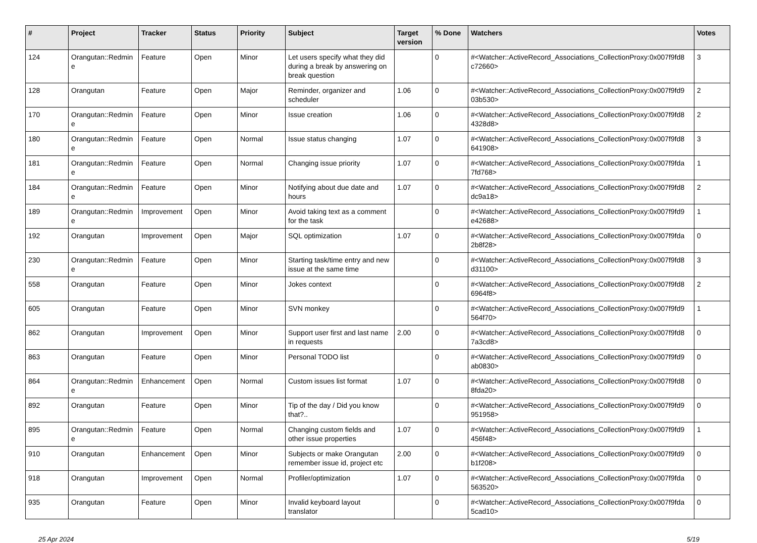| # | Project | Tracker | Status | Priority | Subject | Target version | % Done | Watchers | Votes |
| --- | --- | --- | --- | --- | --- | --- | --- | --- | --- |
| 124 | Orangutan::Redmin e | Feature | Open | Minor | Let users specify what they did during a break by answering on break question | | 0 | #<Watcher::ActiveRecord_Associations_CollectionProxy:0x007f9fd8 c72660> | 3 |
| 128 | Orangutan | Feature | Open | Major | Reminder, organizer and scheduler | 1.06 | 0 | #<Watcher::ActiveRecord_Associations_CollectionProxy:0x007f9fd9 03b530> | 2 |
| 170 | Orangutan::Redmin e | Feature | Open | Minor | Issue creation | 1.06 | 0 | #<Watcher::ActiveRecord_Associations_CollectionProxy:0x007f9fd8 4328d8> | 2 |
| 180 | Orangutan::Redmin e | Feature | Open | Normal | Issue status changing | 1.07 | 0 | #<Watcher::ActiveRecord_Associations_CollectionProxy:0x007f9fd8 641908> | 3 |
| 181 | Orangutan::Redmin e | Feature | Open | Normal | Changing issue priority | 1.07 | 0 | #<Watcher::ActiveRecord_Associations_CollectionProxy:0x007f9fda 7fd768> | 1 |
| 184 | Orangutan::Redmin e | Feature | Open | Minor | Notifying about due date and hours | 1.07 | 0 | #<Watcher::ActiveRecord_Associations_CollectionProxy:0x007f9fd8 dc9a18> | 2 |
| 189 | Orangutan::Redmin e | Improvement | Open | Minor | Avoid taking text as a comment for the task | | 0 | #<Watcher::ActiveRecord_Associations_CollectionProxy:0x007f9fd9 e42688> | 1 |
| 192 | Orangutan | Improvement | Open | Major | SQL optimization | 1.07 | 0 | #<Watcher::ActiveRecord_Associations_CollectionProxy:0x007f9fda 2b8f28> | 0 |
| 230 | Orangutan::Redmin e | Feature | Open | Minor | Starting task/time entry and new issue at the same time | | 0 | #<Watcher::ActiveRecord_Associations_CollectionProxy:0x007f9fd8 d31100> | 3 |
| 558 | Orangutan | Feature | Open | Minor | Jokes context | | 0 | #<Watcher::ActiveRecord_Associations_CollectionProxy:0x007f9fd8 6964f8> | 2 |
| 605 | Orangutan | Feature | Open | Minor | SVN monkey | | 0 | #<Watcher::ActiveRecord_Associations_CollectionProxy:0x007f9fd9 564f70> | 1 |
| 862 | Orangutan | Improvement | Open | Minor | Support user first and last name in requests | 2.00 | 0 | #<Watcher::ActiveRecord_Associations_CollectionProxy:0x007f9fd8 7a3cd8> | 0 |
| 863 | Orangutan | Feature | Open | Minor | Personal TODO list | | 0 | #<Watcher::ActiveRecord_Associations_CollectionProxy:0x007f9fd9 ab0830> | 0 |
| 864 | Orangutan::Redmin e | Enhancement | Open | Normal | Custom issues list format | 1.07 | 0 | #<Watcher::ActiveRecord_Associations_CollectionProxy:0x007f9fd8 8fda20> | 0 |
| 892 | Orangutan | Feature | Open | Minor | Tip of the day / Did you know that?.. | | 0 | #<Watcher::ActiveRecord_Associations_CollectionProxy:0x007f9fd9 951958> | 0 |
| 895 | Orangutan::Redmin e | Feature | Open | Normal | Changing custom fields and other issue properties | 1.07 | 0 | #<Watcher::ActiveRecord_Associations_CollectionProxy:0x007f9fd9 456f48> | 1 |
| 910 | Orangutan | Enhancement | Open | Minor | Subjects or make Orangutan remember issue id, project etc | 2.00 | 0 | #<Watcher::ActiveRecord_Associations_CollectionProxy:0x007f9fd9 b1f208> | 0 |
| 918 | Orangutan | Improvement | Open | Normal | Profiler/optimization | 1.07 | 0 | #<Watcher::ActiveRecord_Associations_CollectionProxy:0x007f9fda 563520> | 0 |
| 935 | Orangutan | Feature | Open | Minor | Invalid keyboard layout translator | | 0 | #<Watcher::ActiveRecord_Associations_CollectionProxy:0x007f9fda 5cad10> | 0 |
25 Apr 2024 5/19